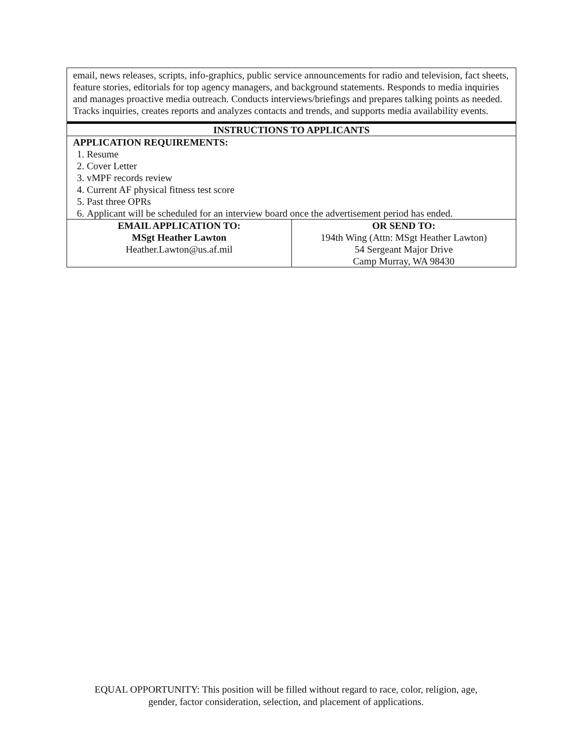| email, news releases, scripts, info-graphics, public service announcements for radio and television, fact sheets, feature stories, editorials for top agency managers, and background statements. Responds to media inquiries and manages proactive media outreach. Conducts interviews/briefings and prepares talking points as needed. Tracks inquiries, creates reports and analyzes contacts and trends, and supports media availability events. | |
| INSTRUCTIONS TO APPLICANTS | |
| APPLICATION REQUIREMENTS: 1. Resume 2. Cover Letter 3. vMPF records review 4. Current AF physical fitness test score 5. Past three OPRs 6. Applicant will be scheduled for an interview board once the advertisement period has ended. | |
| EMAIL APPLICATION TO: MSgt Heather Lawton Heather.Lawton@us.af.mil | OR SEND TO: 194th Wing (Attn: MSgt Heather Lawton) 54 Sergeant Major Drive Camp Murray, WA 98430 |
EQUAL OPPORTUNITY: This position will be filled without regard to race, color, religion, age,
gender, factor consideration, selection, and placement of applications.